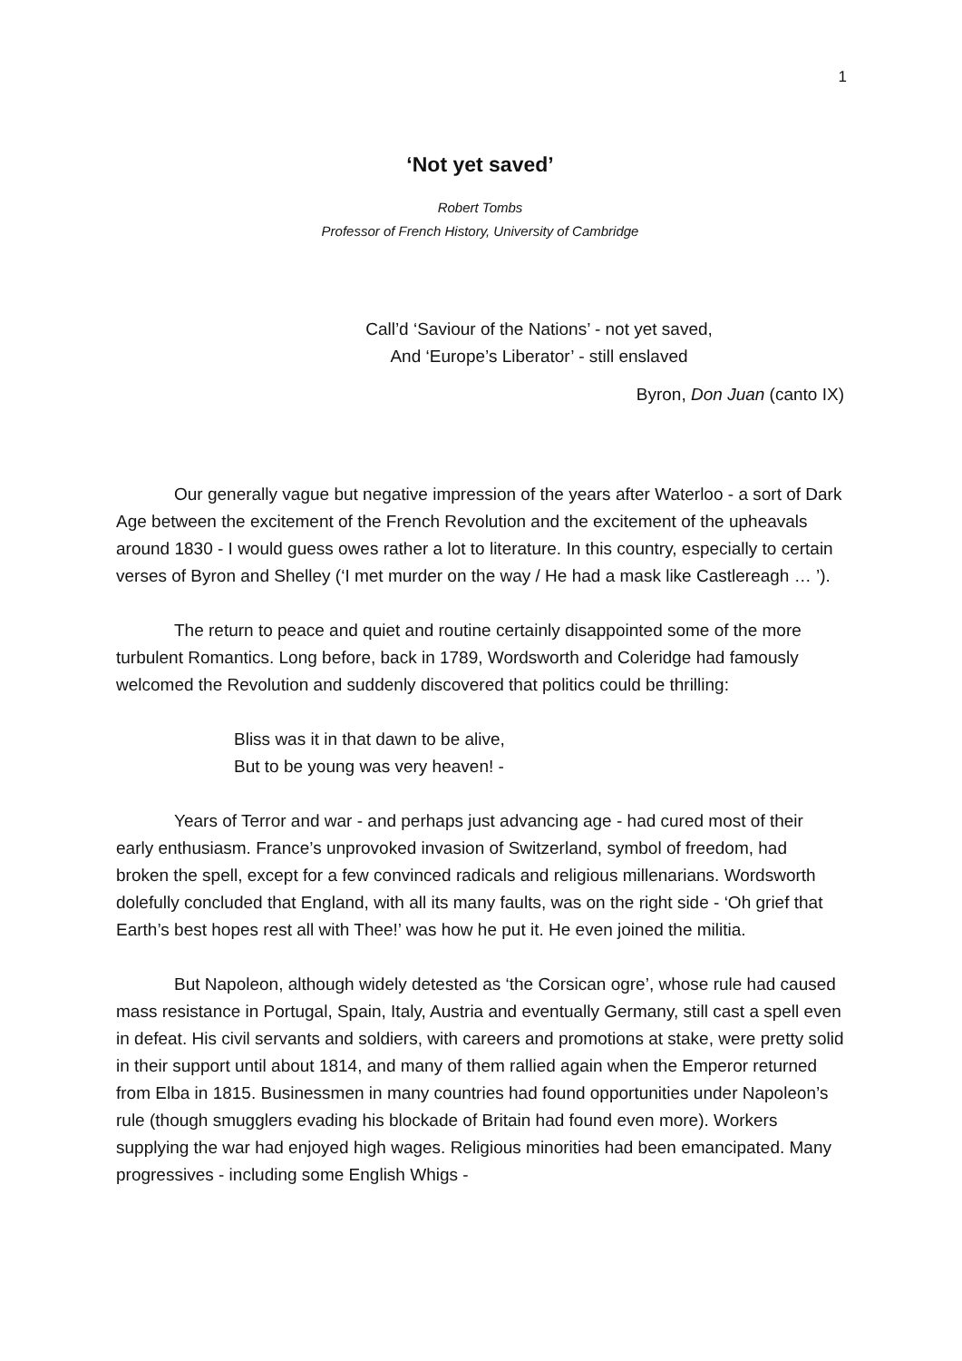1
‘Not yet saved’
Robert Tombs
Professor of French History, University of Cambridge
Call’d ‘Saviour of the Nations’ - not yet saved,
And ‘Europe’s Liberator’ - still enslaved
Byron, Don Juan (canto IX)
Our generally vague but negative impression of the years after Waterloo - a sort of Dark Age between the excitement of the French Revolution and the excitement of the upheavals around 1830 - I would guess owes rather a lot to literature. In this country, especially to certain verses of Byron and Shelley (‘I met murder on the way / He had a mask like Castlereagh … ’).
The return to peace and quiet and routine certainly disappointed some of the more turbulent Romantics. Long before, back in 1789, Wordsworth and Coleridge had famously welcomed the Revolution and suddenly discovered that politics could be thrilling:
Bliss was it in that dawn to be alive,
But to be young was very heaven! -
Years of Terror and war - and perhaps just advancing age - had cured most of their early enthusiasm. France’s unprovoked invasion of Switzerland, symbol of freedom, had broken the spell, except for a few convinced radicals and religious millenarians. Wordsworth dolefully concluded that England, with all its many faults, was on the right side - ‘Oh grief that Earth’s best hopes rest all with Thee!’ was how he put it. He even joined the militia.
But Napoleon, although widely detested as ‘the Corsican ogre’, whose rule had caused mass resistance in Portugal, Spain, Italy, Austria and eventually Germany, still cast a spell even in defeat. His civil servants and soldiers, with careers and promotions at stake, were pretty solid in their support until about 1814, and many of them rallied again when the Emperor returned from Elba in 1815. Businessmen in many countries had found opportunities under Napoleon’s rule (though smugglers evading his blockade of Britain had found even more). Workers supplying the war had enjoyed high wages. Religious minorities had been emancipated. Many progressives - including some English Whigs -